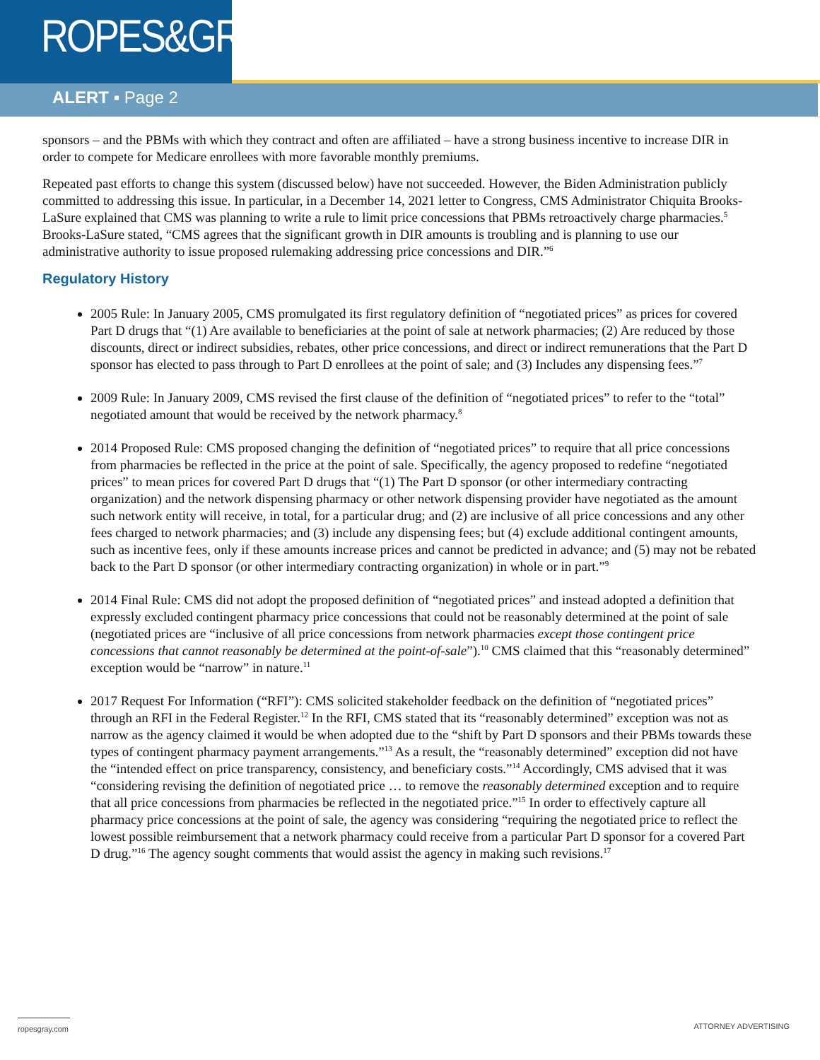ROPES&GRAY
ALERT ▪ Page 2
sponsors – and the PBMs with which they contract and often are affiliated – have a strong business incentive to increase DIR in order to compete for Medicare enrollees with more favorable monthly premiums.
Repeated past efforts to change this system (discussed below) have not succeeded. However, the Biden Administration publicly committed to addressing this issue. In particular, in a December 14, 2021 letter to Congress, CMS Administrator Chiquita Brooks-LaSure explained that CMS was planning to write a rule to limit price concessions that PBMs retroactively charge pharmacies.<sup>5</sup> Brooks-LaSure stated, “CMS agrees that the significant growth in DIR amounts is troubling and is planning to use our administrative authority to issue proposed rulemaking addressing price concessions and DIR.”<sup>6</sup>
Regulatory History
2005 Rule: In January 2005, CMS promulgated its first regulatory definition of “negotiated prices” as prices for covered Part D drugs that “(1) Are available to beneficiaries at the point of sale at network pharmacies; (2) Are reduced by those discounts, direct or indirect subsidies, rebates, other price concessions, and direct or indirect remunerations that the Part D sponsor has elected to pass through to Part D enrollees at the point of sale; and (3) Includes any dispensing fees.”<sup>7</sup>
2009 Rule: In January 2009, CMS revised the first clause of the definition of “negotiated prices” to refer to the “total” negotiated amount that would be received by the network pharmacy.<sup>8</sup>
2014 Proposed Rule: CMS proposed changing the definition of “negotiated prices” to require that all price concessions from pharmacies be reflected in the price at the point of sale. Specifically, the agency proposed to redefine “negotiated prices” to mean prices for covered Part D drugs that “(1) The Part D sponsor (or other intermediary contracting organization) and the network dispensing pharmacy or other network dispensing provider have negotiated as the amount such network entity will receive, in total, for a particular drug; and (2) are inclusive of all price concessions and any other fees charged to network pharmacies; and (3) include any dispensing fees; but (4) exclude additional contingent amounts, such as incentive fees, only if these amounts increase prices and cannot be predicted in advance; and (5) may not be rebated back to the Part D sponsor (or other intermediary contracting organization) in whole or in part.”<sup>9</sup>
2014 Final Rule: CMS did not adopt the proposed definition of “negotiated prices” and instead adopted a definition that expressly excluded contingent pharmacy price concessions that could not be reasonably determined at the point of sale (negotiated prices are “inclusive of all price concessions from network pharmacies except those contingent price concessions that cannot reasonably be determined at the point-of-sale”).<sup>10</sup> CMS claimed that this “reasonably determined” exception would be “narrow” in nature.<sup>11</sup>
2017 Request For Information (“RFI”): CMS solicited stakeholder feedback on the definition of “negotiated prices” through an RFI in the Federal Register.<sup>12</sup> In the RFI, CMS stated that its “reasonably determined” exception was not as narrow as the agency claimed it would be when adopted due to the “shift by Part D sponsors and their PBMs towards these types of contingent pharmacy payment arrangements.”<sup>13</sup> As a result, the “reasonably determined” exception did not have the “intended effect on price transparency, consistency, and beneficiary costs.”<sup>14</sup> Accordingly, CMS advised that it was “considering revising the definition of negotiated price … to remove the reasonably determined exception and to require that all price concessions from pharmacies be reflected in the negotiated price.”<sup>15</sup> In order to effectively capture all pharmacy price concessions at the point of sale, the agency was considering “requiring the negotiated price to reflect the lowest possible reimbursement that a network pharmacy could receive from a particular Part D sponsor for a covered Part D drug.”<sup>16</sup> The agency sought comments that would assist the agency in making such revisions.<sup>17</sup>
ropesgray.com ATTORNEY ADVERTISING